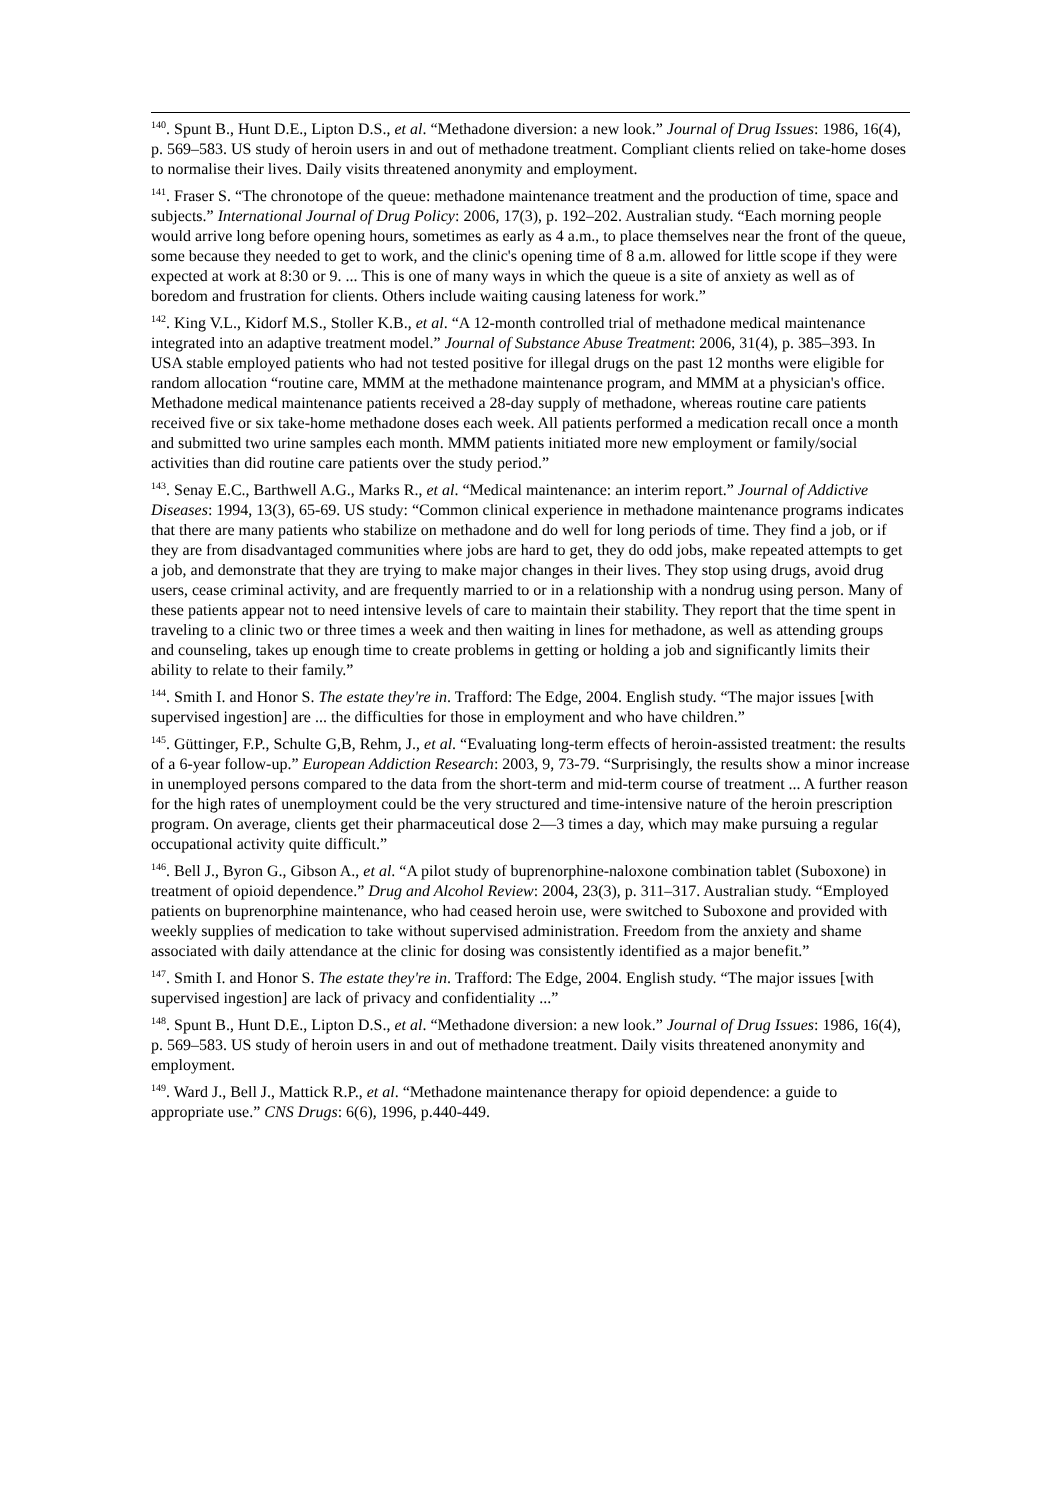<sup>140</sup>. Spunt B., Hunt D.E., Lipton D.S., et al. “Methadone diversion: a new look.” Journal of Drug Issues: 1986, 16(4), p. 569–583. US study of heroin users in and out of methadone treatment. Compliant clients relied on take-home doses to normalise their lives. Daily visits threatened anonymity and employment.
<sup>141</sup>. Fraser S. “The chronotope of the queue: methadone maintenance treatment and the production of time, space and subjects.” International Journal of Drug Policy: 2006, 17(3), p. 192–202. Australian study. “Each morning people would arrive long before opening hours, sometimes as early as 4 a.m., to place themselves near the front of the queue, some because they needed to get to work, and the clinic's opening time of 8 a.m. allowed for little scope if they were expected at work at 8:30 or 9. ... This is one of many ways in which the queue is a site of anxiety as well as of boredom and frustration for clients. Others include waiting causing lateness for work.”
<sup>142</sup>. King V.L., Kidorf M.S., Stoller K.B., et al. “A 12-month controlled trial of methadone medical maintenance integrated into an adaptive treatment model.” Journal of Substance Abuse Treatment: 2006, 31(4), p. 385–393. In USA stable employed patients who had not tested positive for illegal drugs on the past 12 months were eligible for random allocation “routine care, MMM at the methadone maintenance program, and MMM at a physician's office. Methadone medical maintenance patients received a 28-day supply of methadone, whereas routine care patients received five or six take-home methadone doses each week. All patients performed a medication recall once a month and submitted two urine samples each month. MMM patients initiated more new employment or family/social activities than did routine care patients over the study period.”
<sup>143</sup>. Senay E.C., Barthwell A.G., Marks R., et al. “Medical maintenance: an interim report.” Journal of Addictive Diseases: 1994, 13(3), 65-69. US study: “Common clinical experience in methadone maintenance programs indicates that there are many patients who stabilize on methadone and do well for long periods of time. They find a job, or if they are from disadvantaged communities where jobs are hard to get, they do odd jobs, make repeated attempts to get a job, and demonstrate that they are trying to make major changes in their lives. They stop using drugs, avoid drug users, cease criminal activity, and are frequently married to or in a relationship with a nondrug using person. Many of these patients appear not to need intensive levels of care to maintain their stability. They report that the time spent in traveling to a clinic two or three times a week and then waiting in lines for methadone, as well as attending groups and counseling, takes up enough time to create problems in getting or holding a job and significantly limits their ability to relate to their family.”
<sup>144</sup>. Smith I. and Honor S. The estate they're in. Trafford: The Edge, 2004. English study. “The major issues [with supervised ingestion] are ... the difficulties for those in employment and who have children.”
<sup>145</sup>. Güttinger, F.P., Schulte G,B, Rehm, J., et al. “Evaluating long-term effects of heroin-assisted treatment: the results of a 6-year follow-up.” European Addiction Research: 2003, 9, 73-79. “Surprisingly, the results show a minor increase in unemployed persons compared to the data from the short-term and mid-term course of treatment ... A further reason for the high rates of unemployment could be the very structured and time-intensive nature of the heroin prescription program. On average, clients get their pharmaceutical dose 2—3 times a day, which may make pursuing a regular occupational activity quite difficult.”
<sup>146</sup>. Bell J., Byron G., Gibson A., et al. “A pilot study of buprenorphine-naloxone combination tablet (Suboxone) in treatment of opioid dependence.” Drug and Alcohol Review: 2004, 23(3), p. 311–317. Australian study. “Employed patients on buprenorphine maintenance, who had ceased heroin use, were switched to Suboxone and provided with weekly supplies of medication to take without supervised administration. Freedom from the anxiety and shame associated with daily attendance at the clinic for dosing was consistently identified as a major benefit.”
<sup>147</sup>. Smith I. and Honor S. The estate they're in. Trafford: The Edge, 2004. English study. “The major issues [with supervised ingestion] are lack of privacy and confidentiality ...”
<sup>148</sup>. Spunt B., Hunt D.E., Lipton D.S., et al. “Methadone diversion: a new look.” Journal of Drug Issues: 1986, 16(4), p. 569–583. US study of heroin users in and out of methadone treatment. Daily visits threatened anonymity and employment.
<sup>149</sup>. Ward J., Bell J., Mattick R.P., et al. “Methadone maintenance therapy for opioid dependence: a guide to appropriate use.” CNS Drugs: 6(6), 1996, p.440-449.